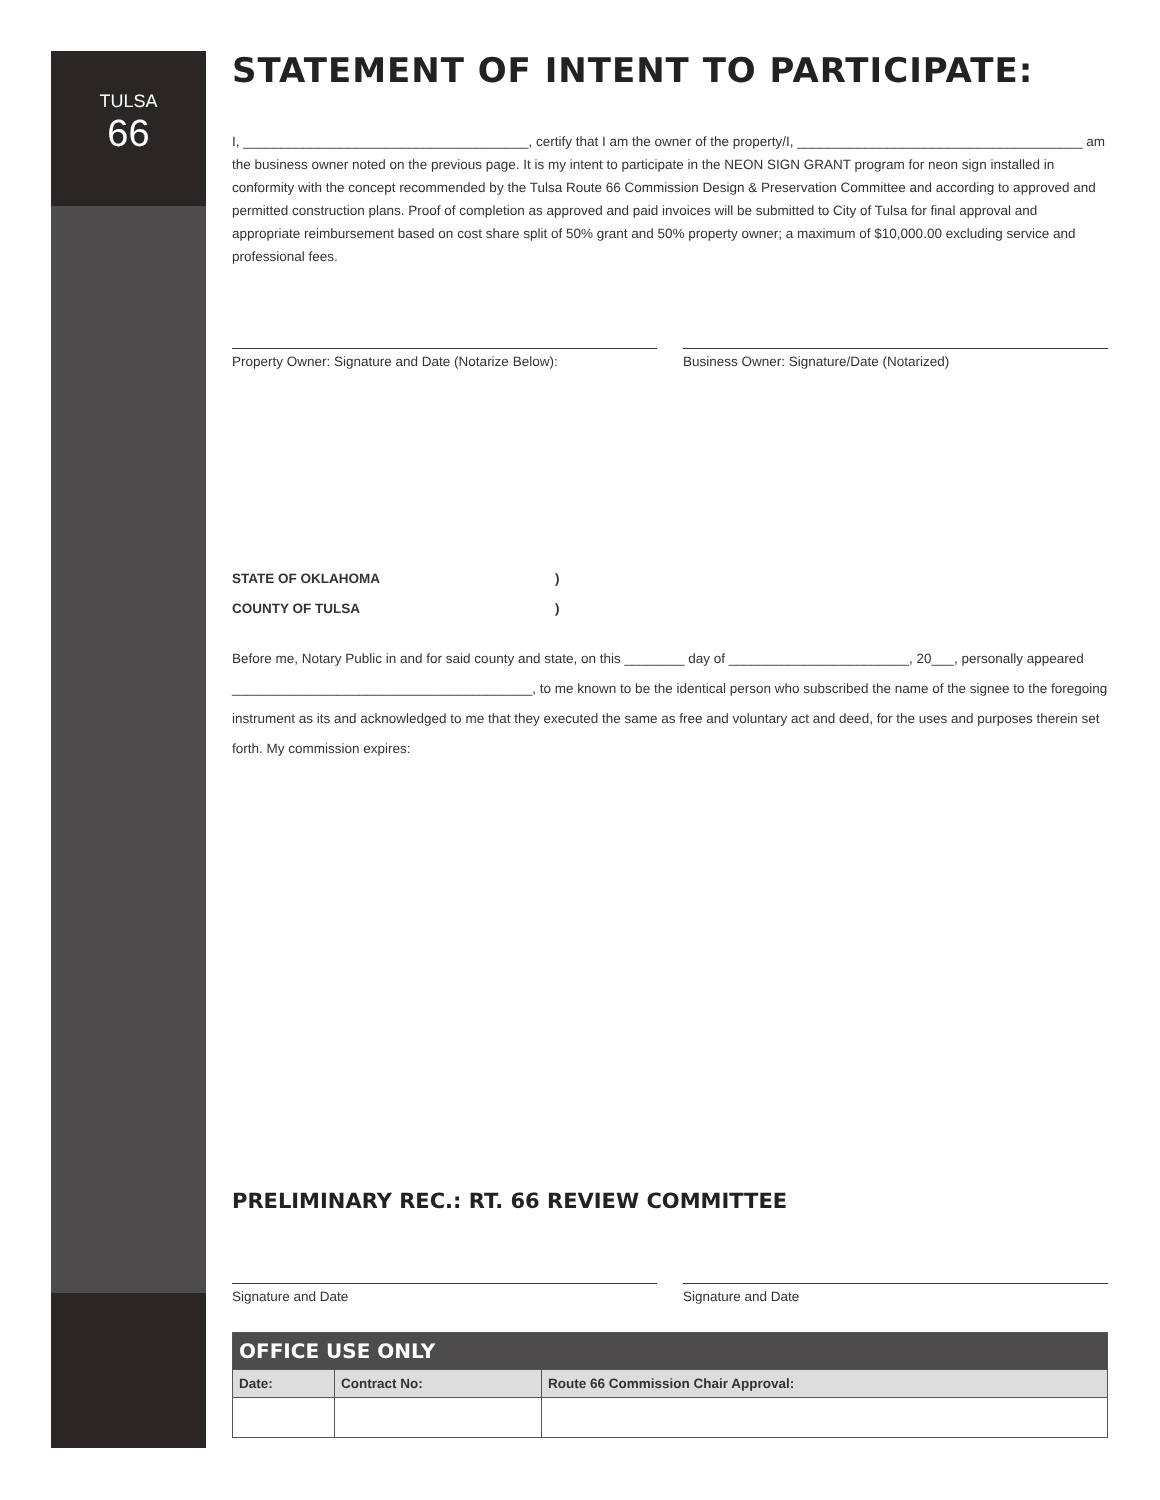TULSA
66
STATEMENT OF INTENT TO PARTICIPATE:
I, ______________________________________, certify that I am the owner of the property/I, ______________________________________ am the business owner noted on the previous page. It is my intent to participate in the NEON SIGN GRANT program for neon sign installed in conformity with the concept recommended by the Tulsa Route 66 Commission Design & Preservation Committee and according to approved and permitted construction plans. Proof of completion as approved and paid invoices will be submitted to City of Tulsa for final approval and appropriate reimbursement based on cost share split of 50% grant and 50% property owner; a maximum of $10,000.00 excluding service and professional fees.
Property Owner: Signature and Date (Notarize Below): Business Owner: Signature/Date (Notarized)
STATE OF OKLAHOMA)
COUNTY OF TULSA)
Before me, Notary Public in and for said county and state, on this ________ day of ________________________, 20___, personally appeared ________________________________________, to me known to be the identical person who subscribed the name of the signee to the foregoing instrument as its and acknowledged to me that they executed the same as free and voluntary act and deed, for the uses and purposes therein set forth. My commission expires:
PRELIMINARY REC.: RT. 66 REVIEW COMMITTEE
Signature and Date Signature and Date
| OFFICE USE ONLY | | |
| --- | --- | --- |
| Date: | Contract No: | Route 66 Commission Chair Approval: |